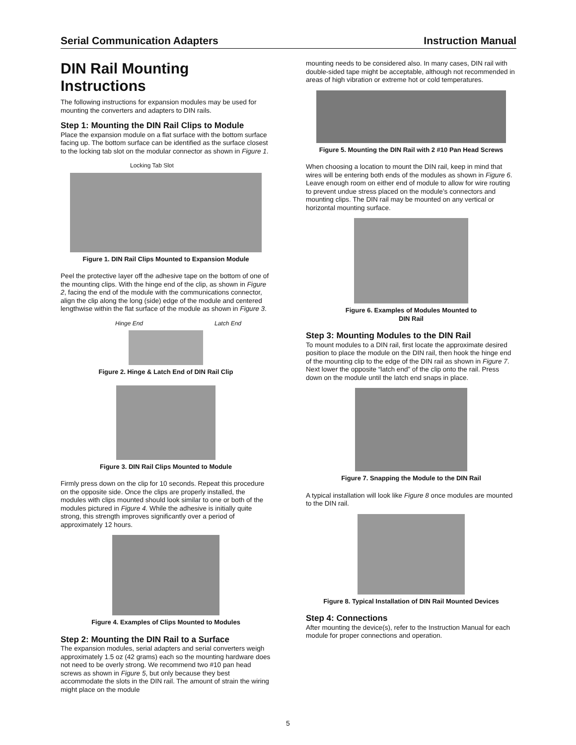Serial Communication Adapters Instruction Manual
DIN Rail Mounting Instructions
The following instructions for expansion modules may be used for mounting the converters and adapters to DIN rails.
Step 1: Mounting the DIN Rail Clips to Module
Place the expansion module on a flat surface with the bottom surface facing up. The bottom surface can be identified as the surface closest to the locking tab slot on the modular connector as shown in Figure 1.
Locking Tab Slot
Figure 1. DIN Rail Clips Mounted to Expansion Module
Peel the protective layer off the adhesive tape on the bottom of one of the mounting clips. With the hinge end of the clip, as shown in Figure 2, facing the end of the module with the communications connector, align the clip along the long (side) edge of the module and centered lengthwise within the flat surface of the module as shown in Figure 3.
Hinge End Latch End
Figure 2. Hinge & Latch End of DIN Rail Clip
Figure 3. DIN Rail Clips Mounted to Module
Firmly press down on the clip for 10 seconds. Repeat this procedure on the opposite side. Once the clips are properly installed, the modules with clips mounted should look similar to one or both of the modules pictured in Figure 4. While the adhesive is initially quite strong, this strength improves significantly over a period of approximately 12 hours.
Figure 4. Examples of Clips Mounted to Modules
Step 2: Mounting the DIN Rail to a Surface
The expansion modules, serial adapters and serial converters weigh approximately 1.5 oz (42 grams) each so the mounting hardware does not need to be overly strong. We recommend two #10 pan head screws as shown in Figure 5, but only because they best accommodate the slots in the DIN rail. The amount of strain the wiring might place on the module
mounting needs to be considered also. In many cases, DIN rail with double-sided tape might be acceptable, although not recommended in areas of high vibration or extreme hot or cold temperatures.
Figure 5. Mounting the DIN Rail with 2 #10 Pan Head Screws
When choosing a location to mount the DIN rail, keep in mind that wires will be entering both ends of the modules as shown in Figure 6. Leave enough room on either end of module to allow for wire routing to prevent undue stress placed on the module’s connectors and mounting clips. The DIN rail may be mounted on any vertical or horizontal mounting surface.
Figure 6. Examples of Modules Mounted to
DIN Rail
Step 3: Mounting Modules to the DIN Rail
To mount modules to a DIN rail, first locate the approximate desired position to place the module on the DIN rail, then hook the hinge end of the mounting clip to the edge of the DIN rail as shown in Figure 7. Next lower the opposite “latch end” of the clip onto the rail. Press down on the module until the latch end snaps in place.
Figure 7. Snapping the Module to the DIN Rail
A typical installation will look like Figure 8 once modules are mounted to the DIN rail.
Figure 8. Typical Installation of DIN Rail Mounted Devices
Step 4: Connections
After mounting the device(s), refer to the Instruction Manual for each module for proper connections and operation.
5